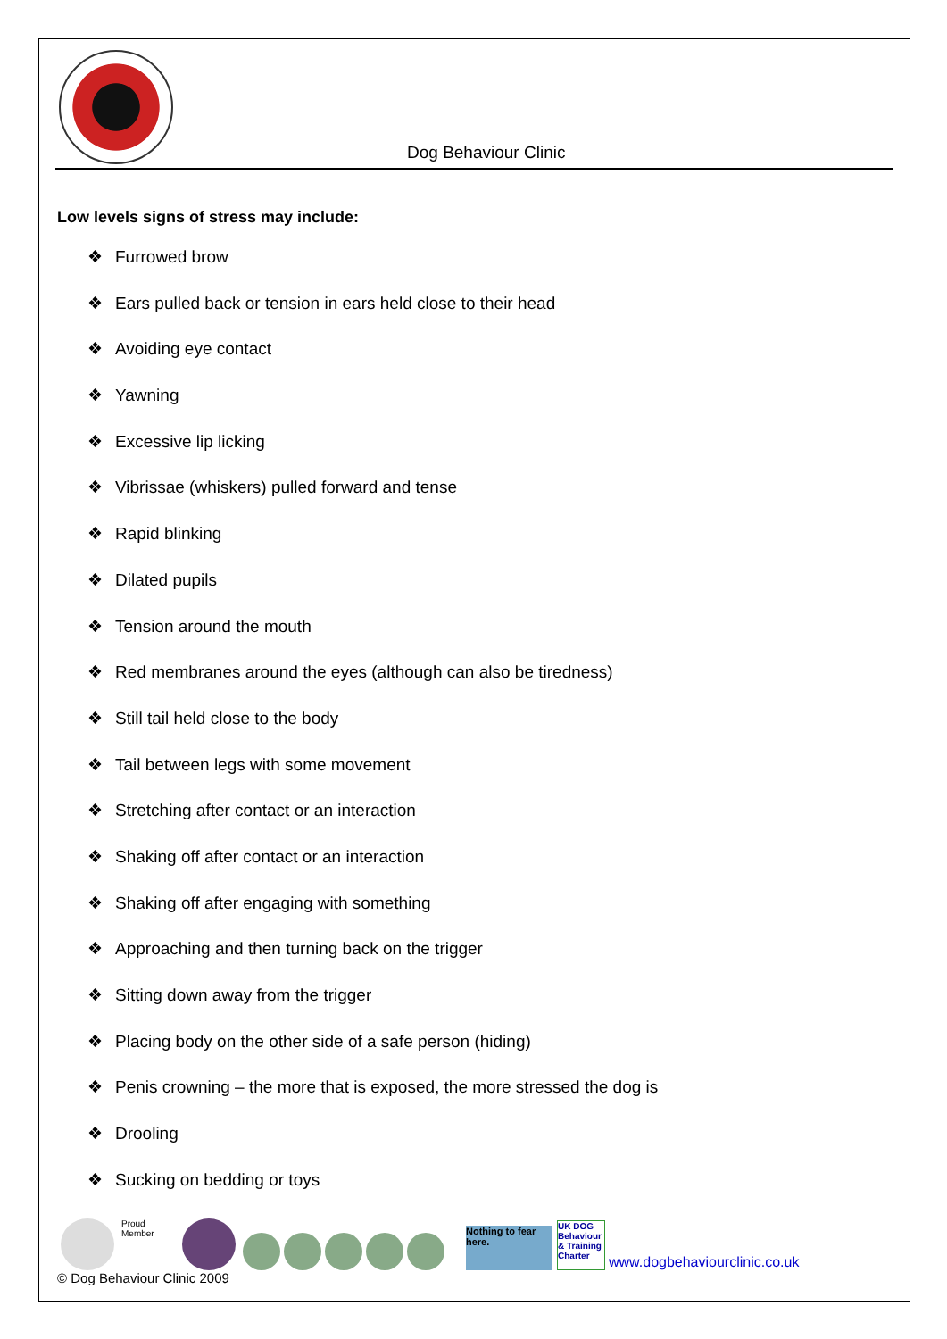Dog Behaviour Clinic
Low levels signs of stress may include:
❖ Furrowed brow
❖ Ears pulled back or tension in ears held close to their head
❖ Avoiding eye contact
❖ Yawning
❖ Excessive lip licking
❖ Vibrissae (whiskers) pulled forward and tense
❖ Rapid blinking
❖ Dilated pupils
❖ Tension around the mouth
❖ Red membranes around the eyes (although can also be tiredness)
❖ Still tail held close to the body
❖ Tail between legs with some movement
❖ Stretching after contact or an interaction
❖ Shaking off after contact or an interaction
❖ Shaking off after engaging with something
❖ Approaching and then turning back on the trigger
❖ Sitting down away from the trigger
❖ Placing body on the other side of a safe person (hiding)
❖ Penis crowning – the more that is exposed, the more stressed the dog is
❖ Drooling
❖ Sucking on bedding or toys
Proud Member
Nothing to fear here.
UK DOG Behaviour & Training Charter
www.dogbehaviourclinic.co.uk
© Dog Behaviour Clinic 2009